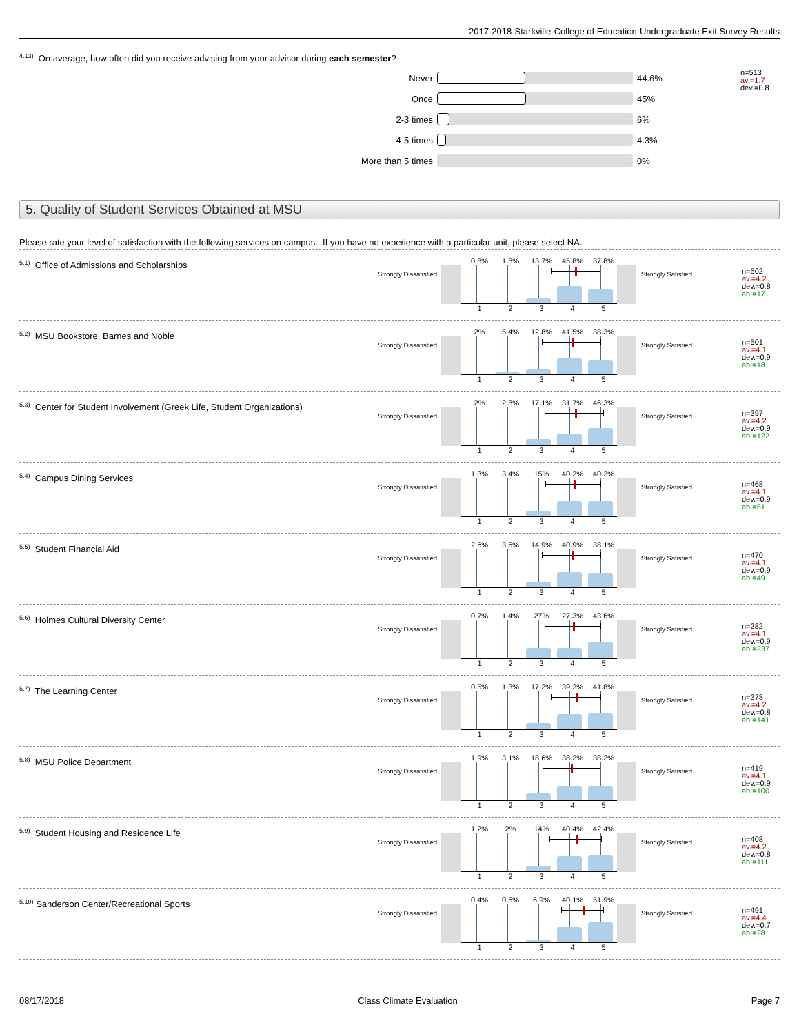2017-2018-Starkville-College of Education-Undergraduate Exit Survey Results
<sup>4.13)</sup> On average, how often did you receive advising from your advisor during each semester?
Never 44.6%
Once 45%
2-3 times 6%
4-5 times 4.3%
More than 5 times 0%
n=513
av.=1.7
dev.=0.8
5. Quality of Student Services Obtained at MSU
Please rate your level of satisfaction with the following services on campus. If you have no experience with a particular unit, please select NA.
<sup>5.1)</sup> Office of Admissions and Scholarships
Strongly Dissatisfied
0.8% 1.8% 13.7% 45.8% 37.8%
1 2 3 4 5
Strongly Satisfied
n=502
av.=4.2
dev.=0.8
ab.=17
<sup>5.2)</sup> MSU Bookstore, Barnes and Noble
Strongly Dissatisfied
2% 5.4% 12.8% 41.5% 38.3%
1 2 3 4 5
Strongly Satisfied
n=501
av.=4.1
dev.=0.9
ab.=18
<sup>5.3)</sup> Center for Student Involvement (Greek Life, Student Organizations)
Strongly Dissatisfied
2% 2.8% 17.1% 31.7% 46.3%
1 2 3 4 5
Strongly Satisfied
n=397
av.=4.2
dev.=0.9
ab.=122
<sup>5.4)</sup> Campus Dining Services
Strongly Dissatisfied
1.3% 3.4% 15% 40.2% 40.2%
1 2 3 4 5
Strongly Satisfied
n=468
av.=4.1
dev.=0.9
ab.=51
<sup>5.5)</sup> Student Financial Aid
Strongly Dissatisfied
2.6% 3.6% 14.9% 40.9% 38.1%
1 2 3 4 5
Strongly Satisfied
n=470
av.=4.1
dev.=0.9
ab.=49
<sup>5.6)</sup> Holmes Cultural Diversity Center
Strongly Dissatisfied
0.7% 1.4% 27% 27.3% 43.6%
1 2 3 4 5
Strongly Satisfied
n=282
av.=4.1
dev.=0.9
ab.=237
<sup>5.7)</sup> The Learning Center
Strongly Dissatisfied
0.5% 1.3% 17.2% 39.2% 41.8%
1 2 3 4 5
Strongly Satisfied
n=378
av.=4.2
dev.=0.8
ab.=141
<sup>5.8)</sup> MSU Police Department
Strongly Dissatisfied
1.9% 3.1% 18.6% 38.2% 38.2%
1 2 3 4 5
Strongly Satisfied
n=419
av.=4.1
dev.=0.9
ab.=100
<sup>5.9)</sup> Student Housing and Residence Life
Strongly Dissatisfied
1.2% 2% 14% 40.4% 42.4%
1 2 3 4 5
Strongly Satisfied
n=408
av.=4.2
dev.=0.8
ab.=111
<sup>5.10)</sup> Sanderson Center/Recreational Sports
Strongly Dissatisfied
0.4% 0.6% 6.9% 40.1% 51.9%
1 2 3 4 5
Strongly Satisfied
n=491
av.=4.4
dev.=0.7
ab.=28
08/17/2018 Class Climate Evaluation Page 7